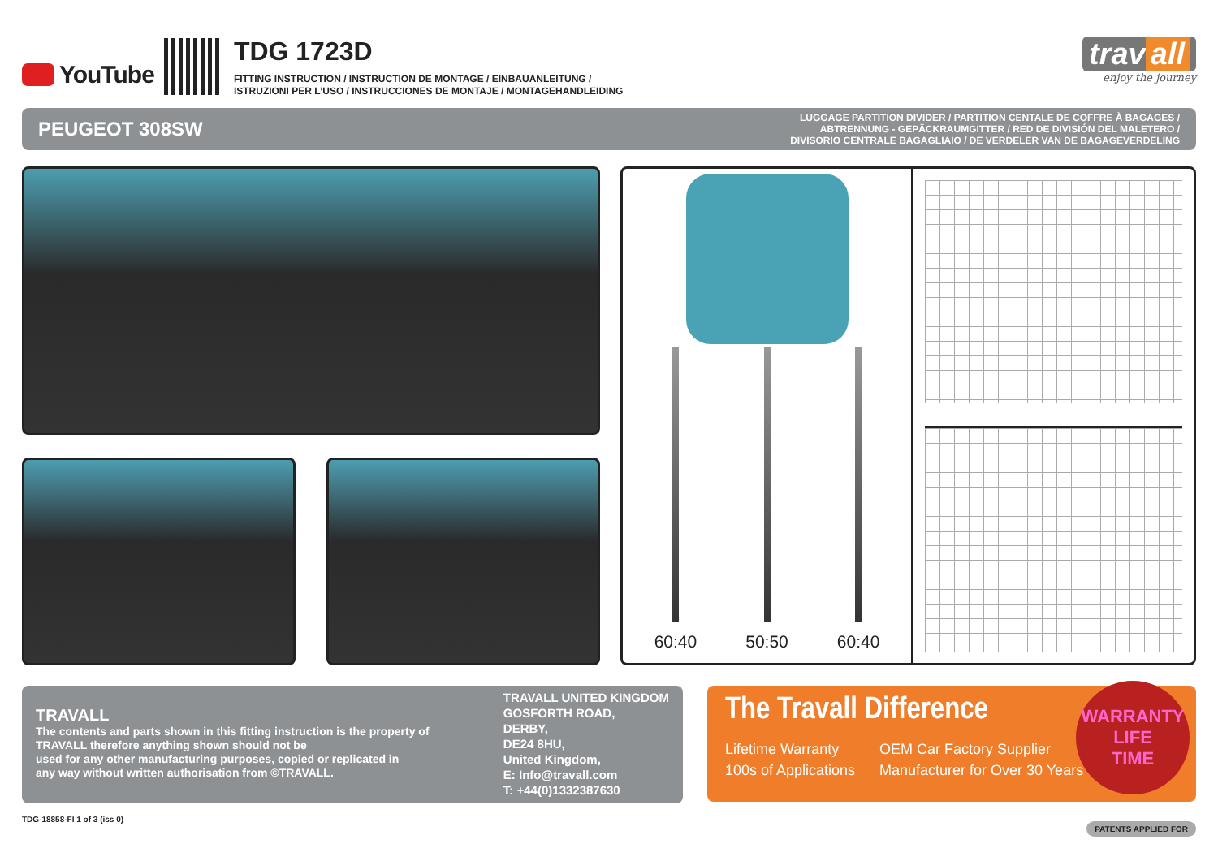YouTube
TDG 1723D
FITTING INSTRUCTION / INSTRUCTION DE MONTAGE / EINBAUANLEITUNG /
ISTRUZIONI PER L’USO / INSTRUCCIONES DE MONTAJE / MONTAGEHANDLEIDING
trav all
enjoy the journey
PEUGEOT 308SW
LUGGAGE PARTITION DIVIDER / PARTITION CENTALE DE COFFRE À BAGAGES /
ABTRENNUNG - GEPÄCKRAUMGITTER / RED DE DIVISIÓN DEL MALETERO /
DIVISORIO CENTRALE BAGAGLIAIO / DE VERDELER VAN DE BAGAGEVERDELING
60:40 50:50 60:40
TRAVALL
The contents and parts shown in this fitting instruction is the property of
TRAVALL therefore anything shown should not be
used for any other manufacturing purposes, copied or replicated in
any way without written authorisation from ©TRAVALL.
TRAVALL UNITED KINGDOM
GOSFORTH ROAD,
DERBY,
DE24 8HU,
United Kingdom,
E: Info@travall.com
T: +44(0)1332387630
The Travall Difference
Lifetime Warranty OEM Car Factory Supplier 100s of Applications Manufacturer for Over 30 Years
WARRANTY
LIFE
TIME
TDG-18858-FI 1 of 3 (iss 0) PATENTS APPLIED FOR